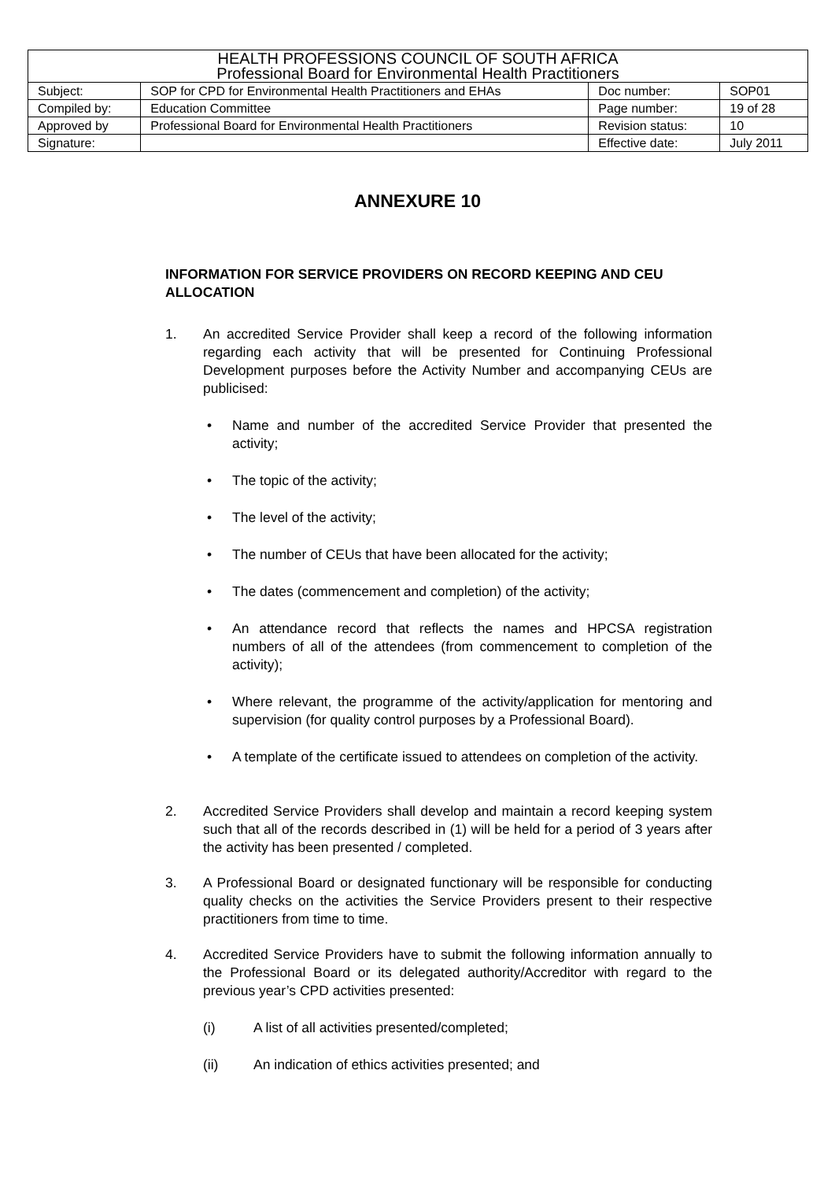| HEALTH PROFESSIONS COUNCIL OF SOUTH AFRICA Professional Board for Environmental Health Practitioners | | | |
| Subject: | SOP for CPD for Environmental Health Practitioners and EHAs | Doc number: | SOP01 |
| Compiled by: | Education Committee | Page number: | 19 of 28 |
| Approved by | Professional Board for Environmental Health Practitioners | Revision status: | 10 |
| Signature: | | Effective date: | July 2011 |
ANNEXURE 10
INFORMATION FOR SERVICE PROVIDERS ON RECORD KEEPING AND CEU ALLOCATION
1. An accredited Service Provider shall keep a record of the following information regarding each activity that will be presented for Continuing Professional Development purposes before the Activity Number and accompanying CEUs are publicised:
• Name and number of the accredited Service Provider that presented the activity;
• The topic of the activity;
• The level of the activity;
• The number of CEUs that have been allocated for the activity;
• The dates (commencement and completion) of the activity;
• An attendance record that reflects the names and HPCSA registration numbers of all of the attendees (from commencement to completion of the activity);
• Where relevant, the programme of the activity/application for mentoring and supervision (for quality control purposes by a Professional Board).
• A template of the certificate issued to attendees on completion of the activity.
2. Accredited Service Providers shall develop and maintain a record keeping system such that all of the records described in (1) will be held for a period of 3 years after the activity has been presented / completed.
3. A Professional Board or designated functionary will be responsible for conducting quality checks on the activities the Service Providers present to their respective practitioners from time to time.
4. Accredited Service Providers have to submit the following information annually to the Professional Board or its delegated authority/Accreditor with regard to the previous year’s CPD activities presented:
(i) A list of all activities presented/completed;
(ii) An indication of ethics activities presented; and